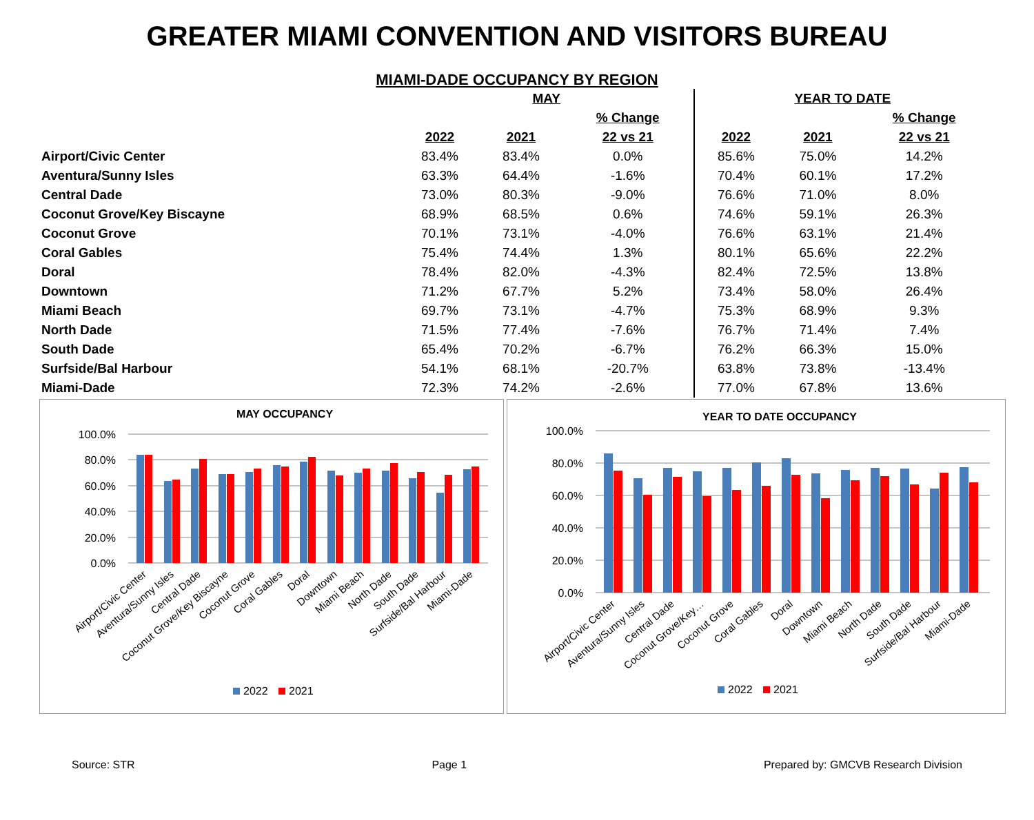GREATER MIAMI CONVENTION AND VISITORS BUREAU
MIAMI-DADE OCCUPANCY BY REGION
| | MAY | | | YEAR TO DATE | | |
| --- | --- | --- | --- | --- | --- | --- |
| | | | % Change | | | % Change |
| | 2022 | 2021 | 22 vs 21 | 2022 | 2021 | 22 vs 21 |
| Airport/Civic Center | 83.4% | 83.4% | 0.0% | 85.6% | 75.0% | 14.2% |
| Aventura/Sunny Isles | 63.3% | 64.4% | -1.6% | 70.4% | 60.1% | 17.2% |
| Central Dade | 73.0% | 80.3% | -9.0% | 76.6% | 71.0% | 8.0% |
| Coconut Grove/Key Biscayne | 68.9% | 68.5% | 0.6% | 74.6% | 59.1% | 26.3% |
| Coconut Grove | 70.1% | 73.1% | -4.0% | 76.6% | 63.1% | 21.4% |
| Coral Gables | 75.4% | 74.4% | 1.3% | 80.1% | 65.6% | 22.2% |
| Doral | 78.4% | 82.0% | -4.3% | 82.4% | 72.5% | 13.8% |
| Downtown | 71.2% | 67.7% | 5.2% | 73.4% | 58.0% | 26.4% |
| Miami Beach | 69.7% | 73.1% | -4.7% | 75.3% | 68.9% | 9.3% |
| North Dade | 71.5% | 77.4% | -7.6% | 76.7% | 71.4% | 7.4% |
| South Dade | 65.4% | 70.2% | -6.7% | 76.2% | 66.3% | 15.0% |
| Surfside/Bal Harbour | 54.1% | 68.1% | -20.7% | 63.8% | 73.8% | -13.4% |
| Miami-Dade | 72.3% | 74.2% | -2.6% | 77.0% | 67.8% | 13.6% |
MAY OCCUPANCY
100.0%
80.0%
60.0%
40.0%
20.0%
0.0%
Airport/Civic Center
Aventura/Sunny Isles
Central Dade
Coconut Grove/Key Biscayne
Coconut Grove
Coral Gables
Doral
Downtown
Miami Beach
North Dade
South Dade
Surfside/Bal Harbour
Miami-Dade
2022
2021
YEAR TO DATE OCCUPANCY
100.0%
80.0%
60.0%
40.0%
20.0%
0.0%
Airport/Civic Center
Aventura/Sunny Isles
Central Dade
Coconut Grove/Key…
Coconut Grove
Coral Gables
Doral
Downtown
Miami Beach
North Dade
South Dade
Surfside/Bal Harbour
Miami-Dade
2022
2021
Source: STR Page 1 Prepared by: GMCVB Research Division